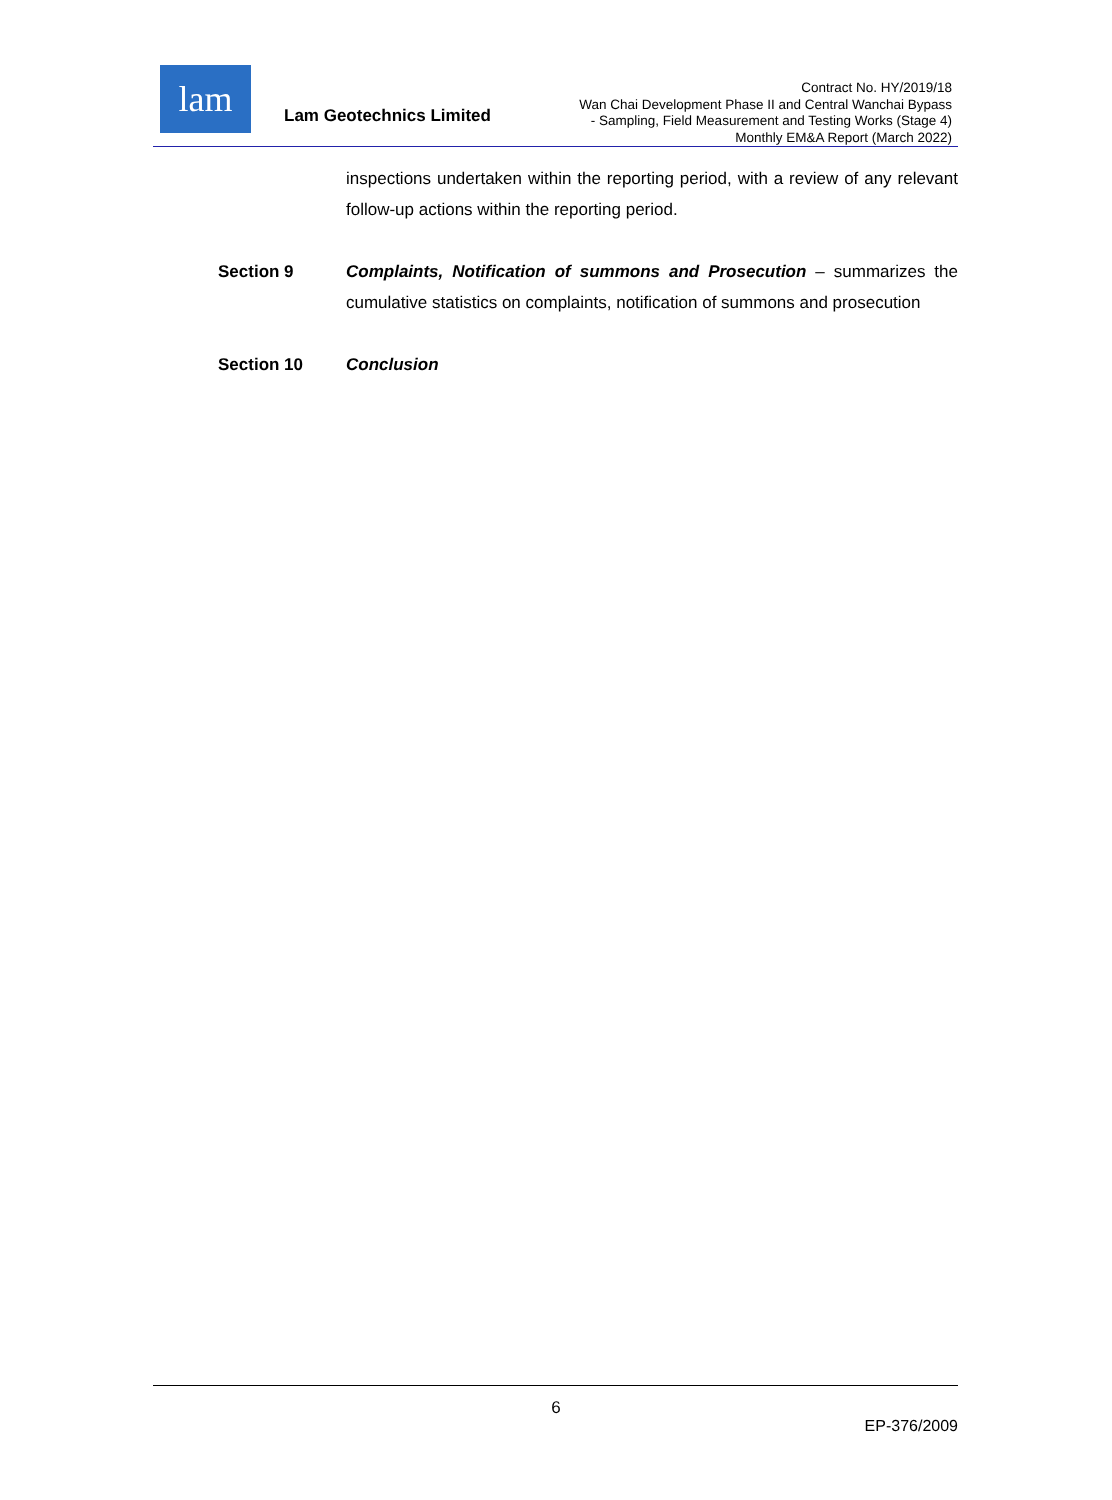lam
Lam Geotechnics Limited
Contract No. HY/2019/18
Wan Chai Development Phase II and Central Wanchai Bypass
- Sampling, Field Measurement and Testing Works (Stage 4)
Monthly EM&A Report (March 2022)
inspections undertaken within the reporting period, with a review of any relevant follow-up actions within the reporting period.
Section 9 Complaints, Notification of summons and Prosecution – summarizes the cumulative statistics on complaints, notification of summons and prosecution
Section 10 Conclusion
6
EP-376/2009